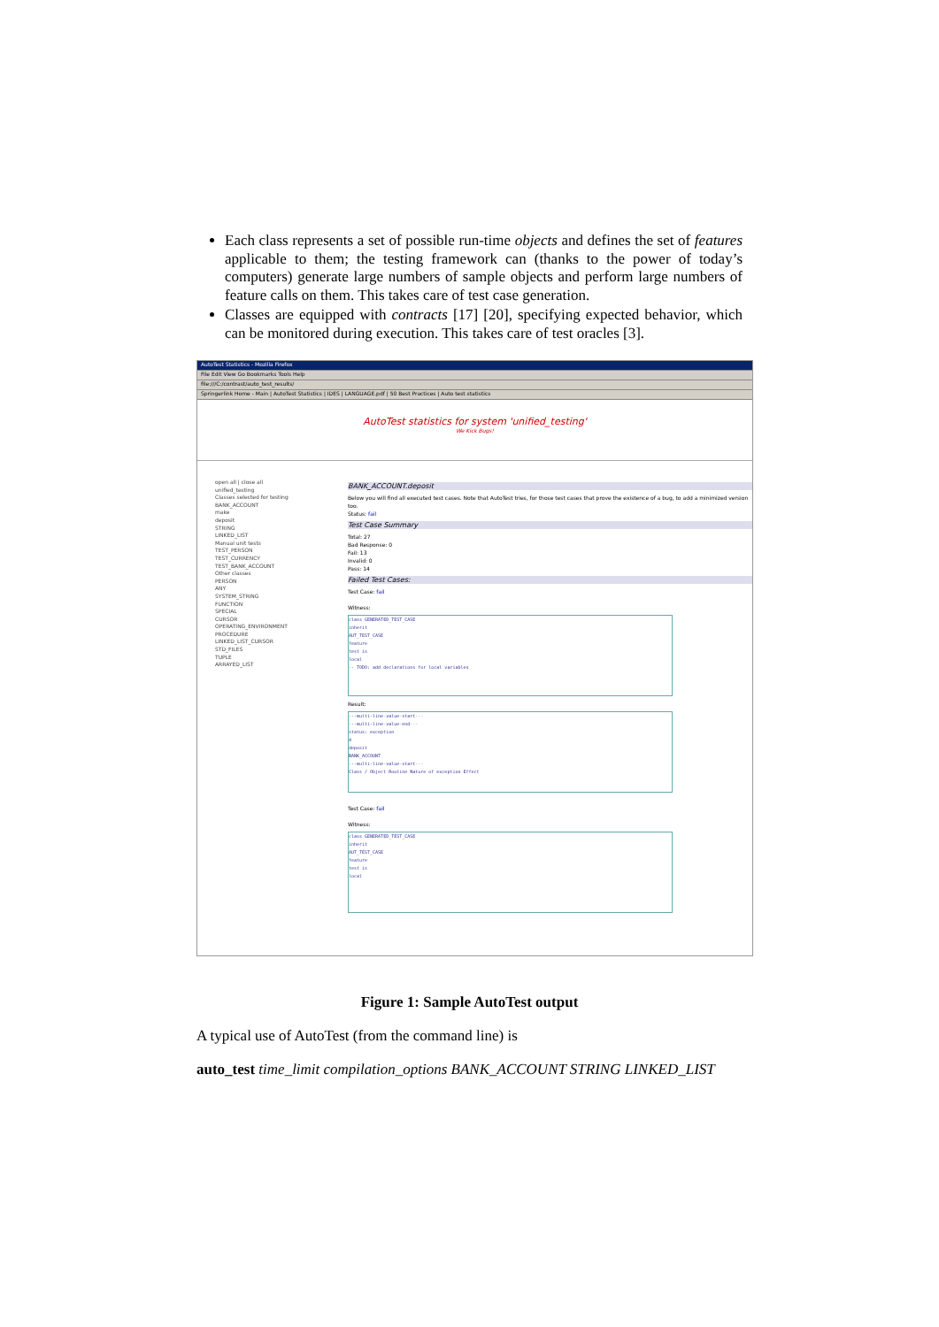Each class represents a set of possible run-time objects and defines the set of features applicable to them; the testing framework can (thanks to the power of today’s computers) generate large numbers of sample objects and perform large numbers of feature calls on them. This takes care of test case generation.
Classes are equipped with contracts [17] [20], specifying expected behavior, which can be monitored during execution. This takes care of test oracles [3].
AutoTest Statistics - Mozilla Firefox
File Edit View Go Bookmarks Tools Help
file:///C:/contrast/auto_test_results/
Springerlink Home - Main | AutoTest Statistics | IDES | LANGUAGE.pdf | 50 Best Practices | Auto test statistics
AutoTest statistics for system 'unified_testing'
We Kick Bugs!
open all | close all
unified_testing
Classes selected for testing
BANK_ACCOUNT
make
deposit
STRING
LINKED_LIST
Manual unit tests
TEST_PERSON
TEST_CURRENCY
TEST_BANK_ACCOUNT
Other classes
PERSON
ANY
SYSTEM_STRING
FUNCTION
SPECIAL
CURSOR
OPERATING_ENVIRONMENT
PROCEDURE
LINKED_LIST_CURSOR
STD_FILES
TUPLE
ARRAYED_LIST
BANK_ACCOUNT.deposit
Below you will find all executed test cases. Note that AutoTest tries, for those test cases that prove the existence of a bug, to add a minimized version too.
Status: fail
Test Case Summary
Total: 27
Bad Response: 0
Fail: 13
Invalid: 0
Pass: 14
Failed Test Cases:
Test Case: fail
Witness:
class GENERATED_TEST_CASE
inherit
AUT_TEST_CASE
feature
test is
local
-- TODO: add declarations for local variables
Result:
---multi-line-value-start---
---multi-line-value-end---
status: exception
4
deposit
BANK_ACCOUNT
---multi-line-value-start---
Class / Object Routine Nature of exception Effect
Test Case: fail
Witness:
class GENERATED_TEST_CASE
inherit
AUT_TEST_CASE
feature
test is
local
Figure 1: Sample AutoTest output
A typical use of AutoTest (from the command line) is
auto_test time_limit compilation_options BANK_ACCOUNT STRING LINKED_LIST